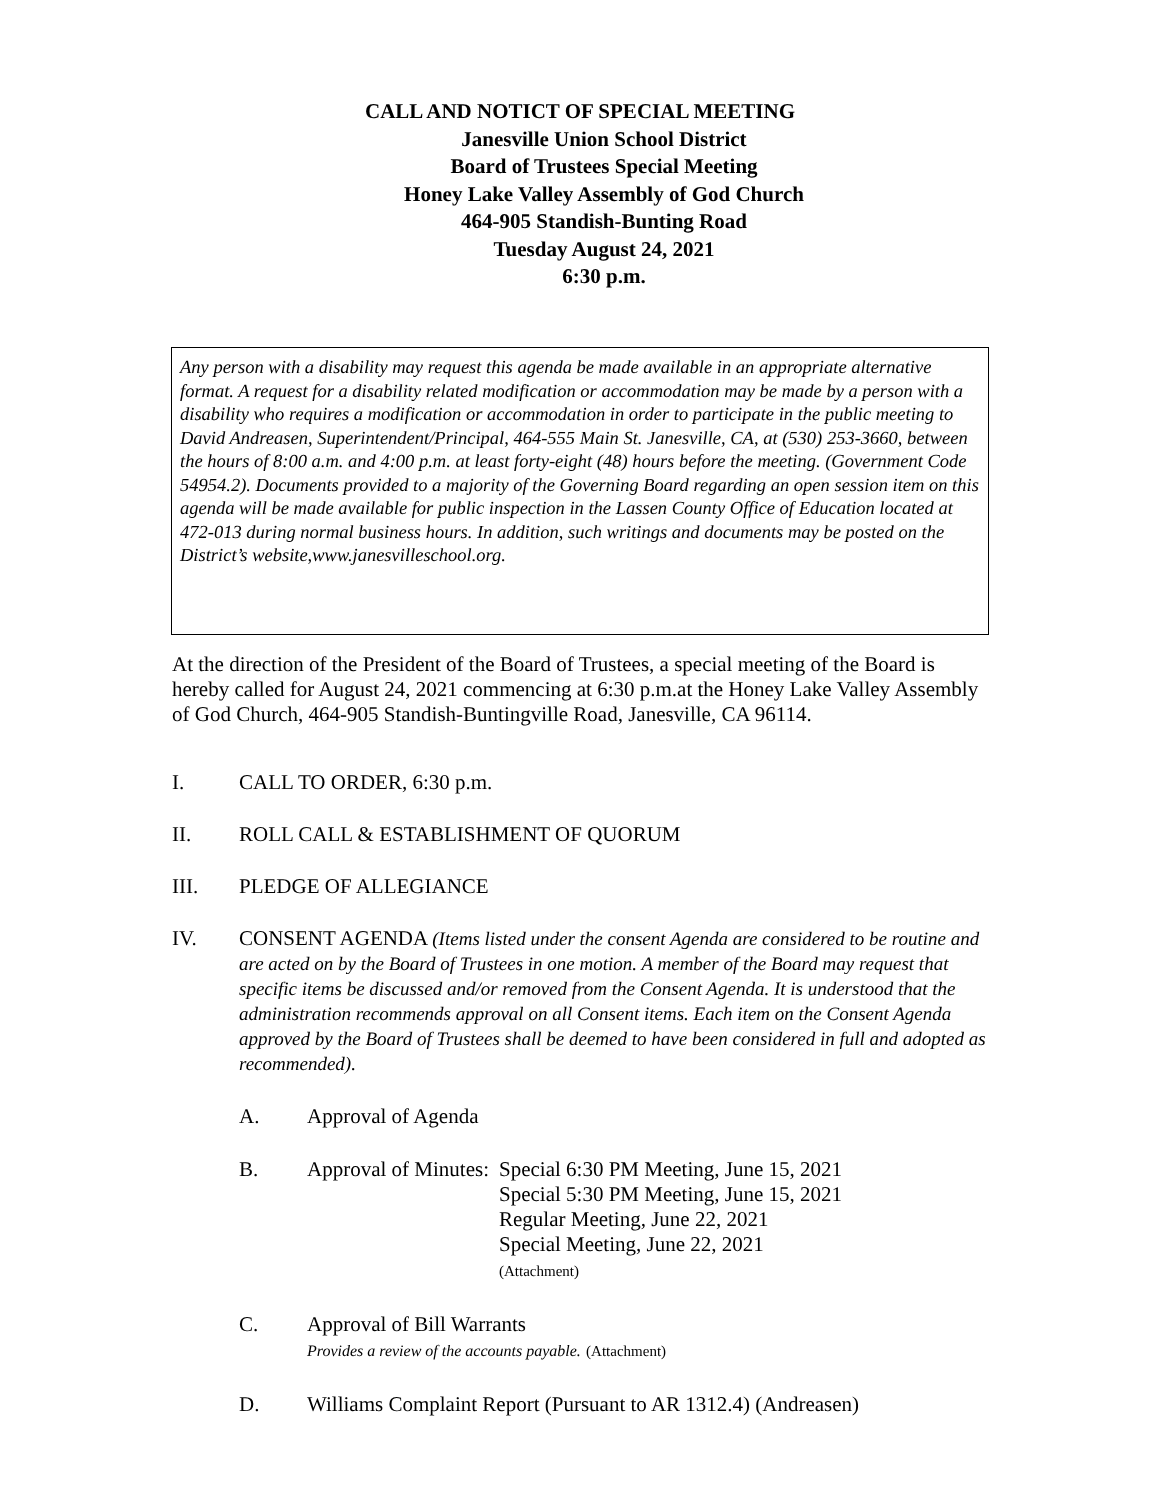CALL AND NOTICT OF SPECIAL MEETING
Janesville Union School District
Board of Trustees Special Meeting
Honey Lake Valley Assembly of God Church
464-905 Standish-Bunting Road
Tuesday August 24, 2021
6:30 p.m.
Any person with a disability may request this agenda be made available in an appropriate alternative format. A request for a disability related modification or accommodation may be made by a person with a disability who requires a modification or accommodation in order to participate in the public meeting to David Andreasen, Superintendent/Principal, 464-555 Main St. Janesville, CA, at (530) 253-3660, between the hours of 8:00 a.m. and 4:00 p.m. at least forty-eight (48) hours before the meeting. (Government Code 54954.2). Documents provided to a majority of the Governing Board regarding an open session item on this agenda will be made available for public inspection in the Lassen County Office of Education located at 472-013 during normal business hours. In addition, such writings and documents may be posted on the District’s website,www.janesvilleschool.org.
At the direction of the President of the Board of Trustees, a special meeting of the Board is hereby called for August 24, 2021 commencing at 6:30 p.m.at the Honey Lake Valley Assembly of God Church, 464-905 Standish-Buntingville Road, Janesville, CA 96114.
I. CALL TO ORDER, 6:30 p.m.
II. ROLL CALL & ESTABLISHMENT OF QUORUM
III. PLEDGE OF ALLEGIANCE
IV. CONSENT AGENDA (Items listed under the consent Agenda are considered to be routine and are acted on by the Board of Trustees in one motion. A member of the Board may request that specific items be discussed and/or removed from the Consent Agenda. It is understood that the administration recommends approval on all Consent items. Each item on the Consent Agenda approved by the Board of Trustees shall be deemed to have been considered in full and adopted as recommended).
A. Approval of Agenda
B. Approval of Minutes: Special 6:30 PM Meeting, June 15, 2021
Special 5:30 PM Meeting, June 15, 2021
Regular Meeting, June 22, 2021
Special Meeting, June 22, 2021
(Attachment)
C. Approval of Bill Warrants
Provides a review of the accounts payable. (Attachment)
D. Williams Complaint Report (Pursuant to AR 1312.4) (Andreasen)